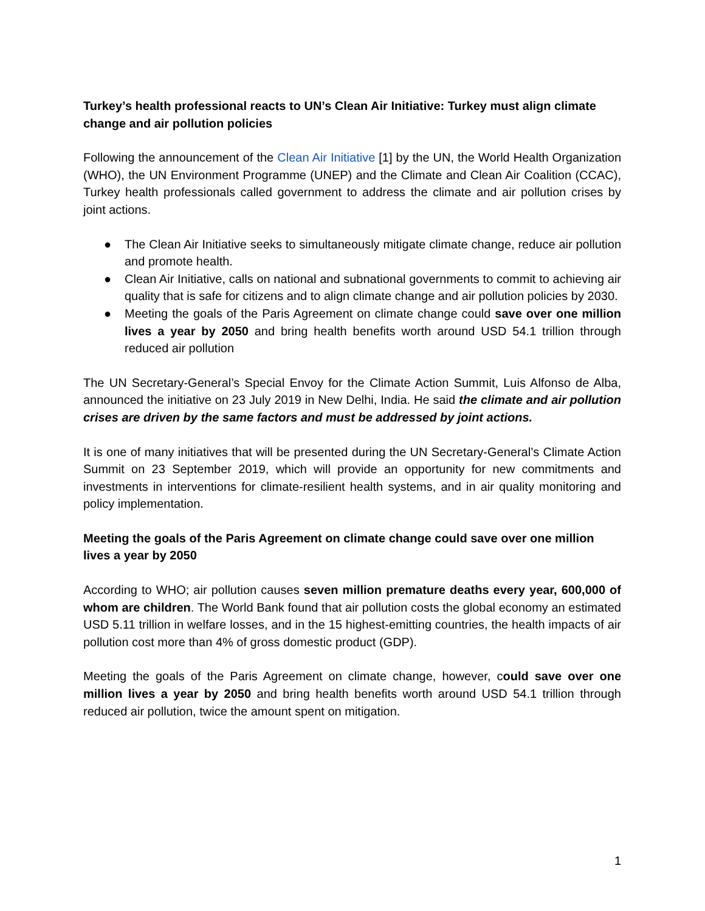Turkey’s health professional reacts to UN’s Clean Air Initiative: Turkey must align climate change and air pollution policies
Following the announcement of the Clean Air Initiative [1] by the UN, the World Health Organization (WHO), the UN Environment Programme (UNEP) and the Climate and Clean Air Coalition (CCAC), Turkey health professionals called government to address the climate and air pollution crises by joint actions.
● The Clean Air Initiative seeks to simultaneously mitigate climate change, reduce air pollution and promote health.
● Clean Air Initiative, calls on national and subnational governments to commit to achieving air quality that is safe for citizens and to align climate change and air pollution policies by 2030.
● Meeting the goals of the Paris Agreement on climate change could save over one million lives a year by 2050 and bring health benefits worth around USD 54.1 trillion through reduced air pollution
The UN Secretary-General’s Special Envoy for the Climate Action Summit, Luis Alfonso de Alba, announced the initiative on 23 July 2019 in New Delhi, India. He said the climate and air pollution crises are driven by the same factors and must be addressed by joint actions.
It is one of many initiatives that will be presented during the UN Secretary-General’s Climate Action Summit on 23 September 2019, which will provide an opportunity for new commitments and investments in interventions for climate-resilient health systems, and in air quality monitoring and policy implementation.
Meeting the goals of the Paris Agreement on climate change could save over one million lives a year by 2050
According to WHO; air pollution causes seven million premature deaths every year, 600,000 of whom are children. The World Bank found that air pollution costs the global economy an estimated USD 5.11 trillion in welfare losses, and in the 15 highest-emitting countries, the health impacts of air pollution cost more than 4% of gross domestic product (GDP).
Meeting the goals of the Paris Agreement on climate change, however, could save over one million lives a year by 2050 and bring health benefits worth around USD 54.1 trillion through reduced air pollution, twice the amount spent on mitigation.
1